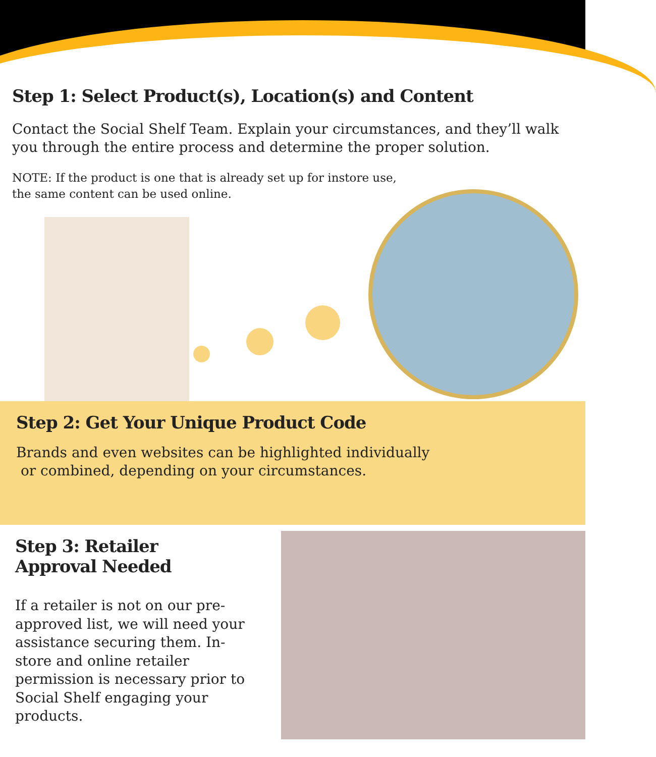Step 1: Select Product(s), Location(s) and Content
Contact the Social Shelf Team. Explain your circumstances, and they’ll walk you through the entire process and determine the proper solution.
NOTE: If the product is one that is already set up for instore use,
the same content can be used online.
Step 2: Get Your Unique Product Code
Brands and even websites can be highlighted individually
or combined, depending on your circumstances.
Step 3: Retailer
Approval Needed
If a retailer is not on our pre-approved list, we will need your assistance securing them. In-store and online retailer permission is necessary prior to Social Shelf engaging your products.